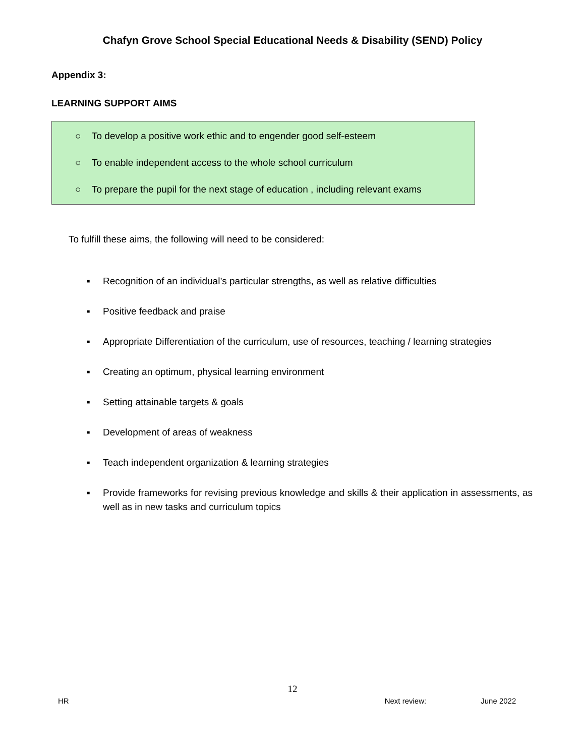Chafyn Grove School Special Educational Needs & Disability (SEND) Policy
Appendix 3:
LEARNING SUPPORT AIMS
○ To develop a positive work ethic and to engender good self-esteem
○ To enable independent access to the whole school curriculum
○ To prepare the pupil for the next stage of education , including relevant exams
To fulfill these aims, the following will need to be considered:
▪ Recognition of an individual’s particular strengths, as well as relative difficulties
▪ Positive feedback and praise
▪ Appropriate Differentiation of the curriculum, use of resources, teaching / learning strategies
▪ Creating an optimum, physical learning environment
▪ Setting attainable targets & goals
▪ Development of areas of weakness
▪ Teach independent organization & learning strategies
▪ Provide frameworks for revising previous knowledge and skills & their application in assessments, as well as in new tasks and curriculum topics
12
HR Next review: June 2022